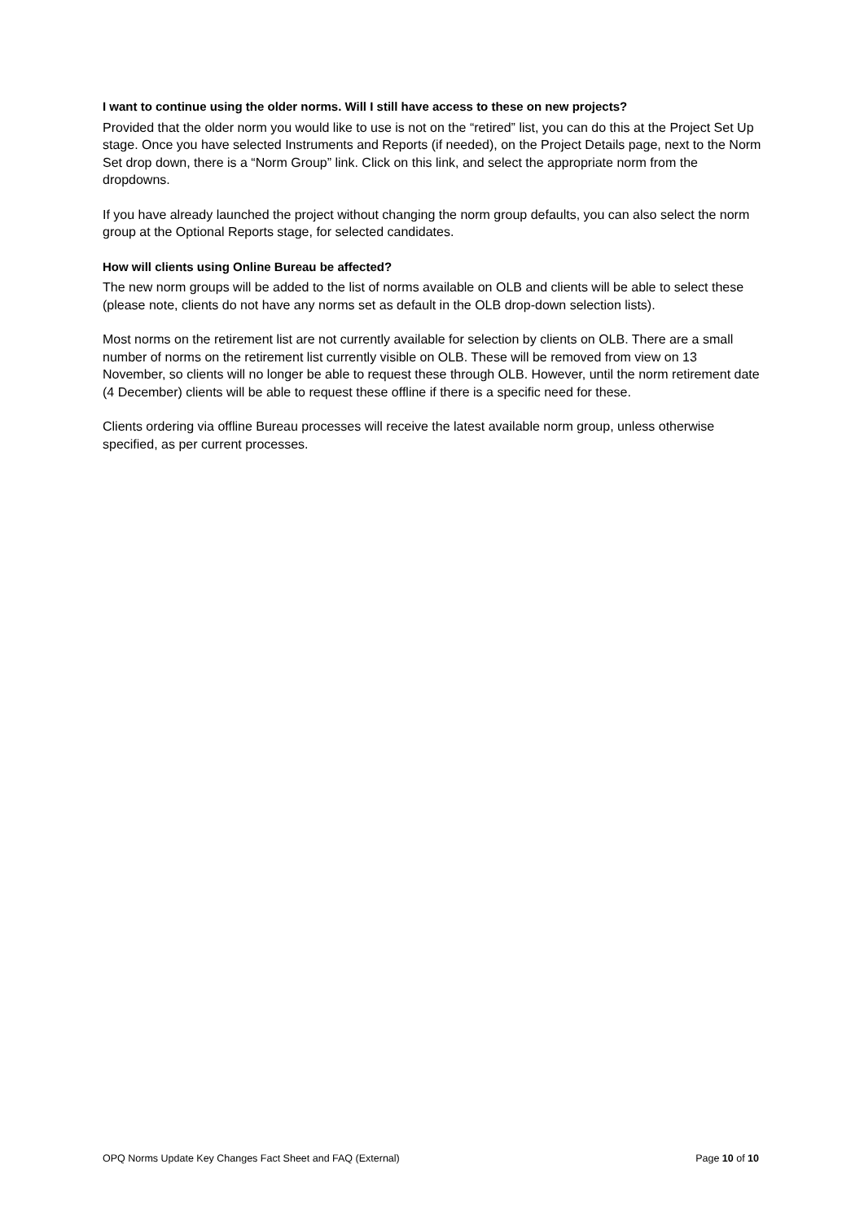I want to continue using the older norms. Will I still have access to these on new projects?
Provided that the older norm you would like to use is not on the “retired” list, you can do this at the Project Set Up stage. Once you have selected Instruments and Reports (if needed), on the Project Details page, next to the Norm Set drop down, there is a “Norm Group” link. Click on this link, and select the appropriate norm from the dropdowns.
If you have already launched the project without changing the norm group defaults, you can also select the norm group at the Optional Reports stage, for selected candidates.
How will clients using Online Bureau be affected?
The new norm groups will be added to the list of norms available on OLB and clients will be able to select these (please note, clients do not have any norms set as default in the OLB drop-down selection lists).
Most norms on the retirement list are not currently available for selection by clients on OLB. There are a small number of norms on the retirement list currently visible on OLB. These will be removed from view on 13 November, so clients will no longer be able to request these through OLB. However, until the norm retirement date (4 December) clients will be able to request these offline if there is a specific need for these.
Clients ordering via offline Bureau processes will receive the latest available norm group, unless otherwise specified, as per current processes.
OPQ Norms Update Key Changes Fact Sheet and FAQ (External) Page 10 of 10